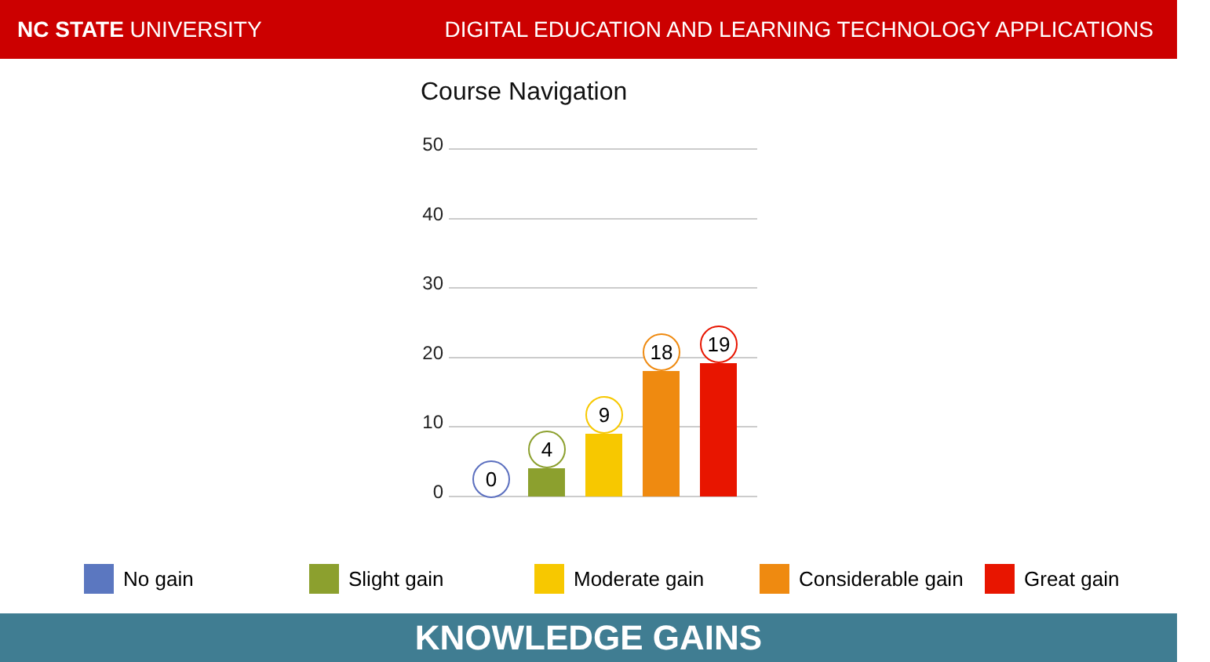NC STATE UNIVERSITY
DIGITAL EDUCATION AND LEARNING TECHNOLOGY APPLICATIONS
Course Navigation
50
40
30
20
10
0
0 4 9 18 19
No gain Slight gain Moderate gain Considerable gain Great gain
KNOWLEDGE GAINS